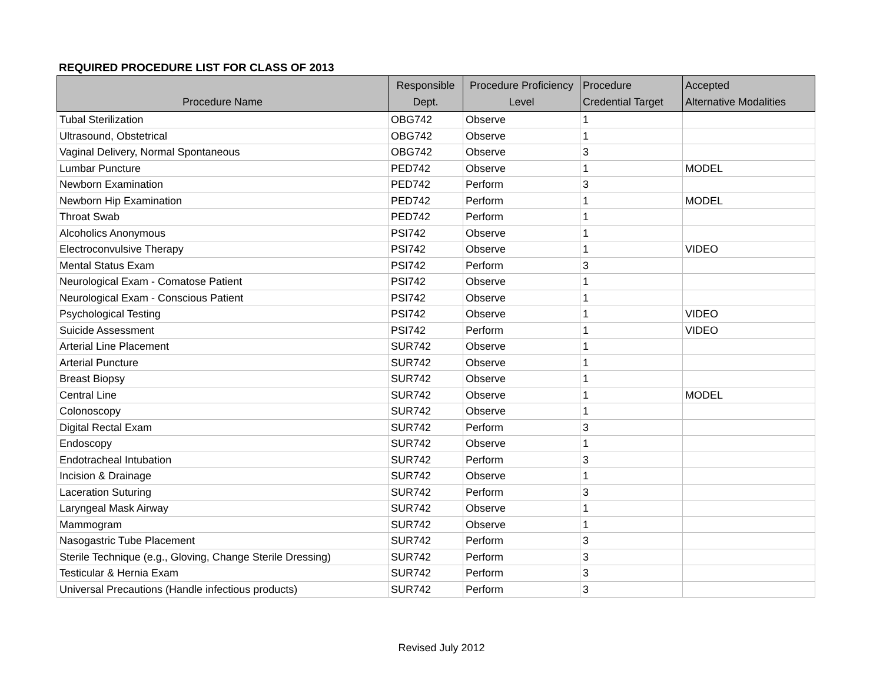REQUIRED PROCEDURE LIST FOR CLASS OF 2013
| Procedure Name | Responsible Dept. | Procedure Proficiency Level | Procedure Credential Target | Accepted Alternative Modalities |
| --- | --- | --- | --- | --- |
| Tubal Sterilization | OBG742 | Observe | 1 | |
| Ultrasound, Obstetrical | OBG742 | Observe | 1 | |
| Vaginal Delivery, Normal Spontaneous | OBG742 | Observe | 3 | |
| Lumbar Puncture | PED742 | Observe | 1 | MODEL |
| Newborn Examination | PED742 | Perform | 3 | |
| Newborn Hip Examination | PED742 | Perform | 1 | MODEL |
| Throat Swab | PED742 | Perform | 1 | |
| Alcoholics Anonymous | PSI742 | Observe | 1 | |
| Electroconvulsive Therapy | PSI742 | Observe | 1 | VIDEO |
| Mental Status Exam | PSI742 | Perform | 3 | |
| Neurological Exam - Comatose Patient | PSI742 | Observe | 1 | |
| Neurological Exam - Conscious Patient | PSI742 | Observe | 1 | |
| Psychological Testing | PSI742 | Observe | 1 | VIDEO |
| Suicide Assessment | PSI742 | Perform | 1 | VIDEO |
| Arterial Line Placement | SUR742 | Observe | 1 | |
| Arterial Puncture | SUR742 | Observe | 1 | |
| Breast Biopsy | SUR742 | Observe | 1 | |
| Central Line | SUR742 | Observe | 1 | MODEL |
| Colonoscopy | SUR742 | Observe | 1 | |
| Digital Rectal Exam | SUR742 | Perform | 3 | |
| Endoscopy | SUR742 | Observe | 1 | |
| Endotracheal Intubation | SUR742 | Perform | 3 | |
| Incision & Drainage | SUR742 | Observe | 1 | |
| Laceration Suturing | SUR742 | Perform | 3 | |
| Laryngeal Mask Airway | SUR742 | Observe | 1 | |
| Mammogram | SUR742 | Observe | 1 | |
| Nasogastric Tube Placement | SUR742 | Perform | 3 | |
| Sterile Technique (e.g., Gloving, Change Sterile Dressing) | SUR742 | Perform | 3 | |
| Testicular & Hernia Exam | SUR742 | Perform | 3 | |
| Universal Precautions (Handle infectious products) | SUR742 | Perform | 3 | |
Revised July 2012